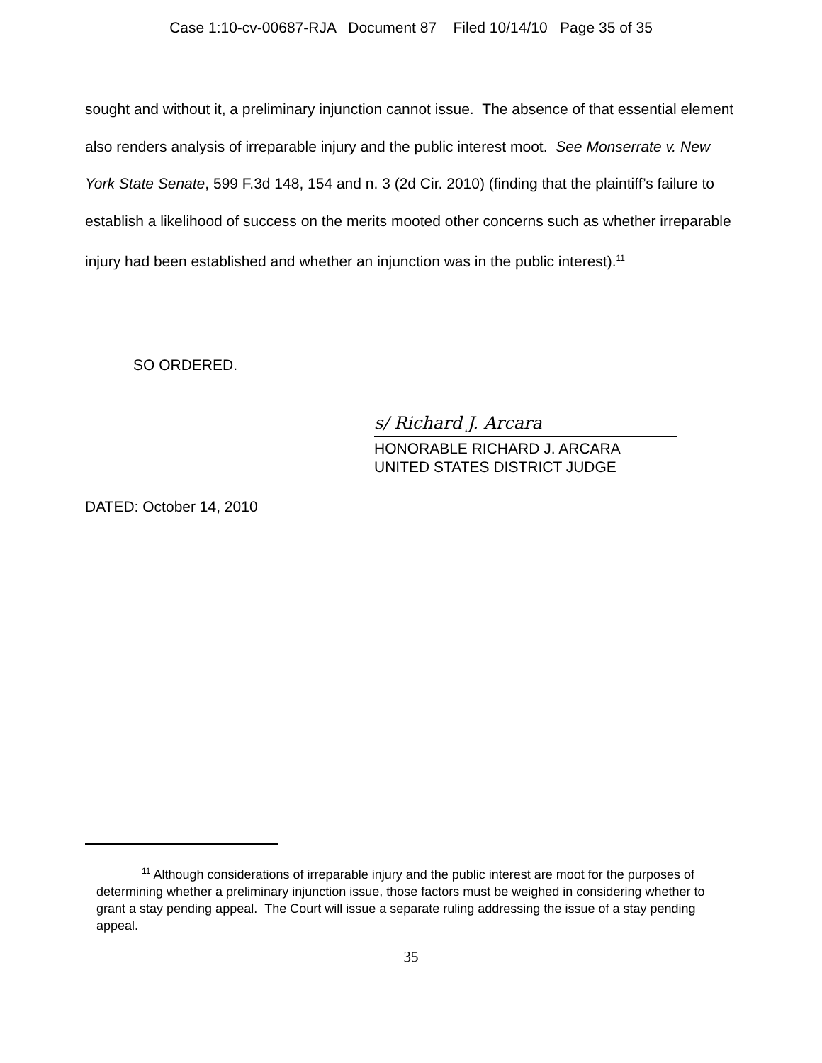Case 1:10-cv-00687-RJA Document 87 Filed 10/14/10 Page 35 of 35
sought and without it, a preliminary injunction cannot issue. The absence of that essential element also renders analysis of irreparable injury and the public interest moot. See Monserrate v. New York State Senate, 599 F.3d 148, 154 and n. 3 (2d Cir. 2010) (finding that the plaintiff’s failure to establish a likelihood of success on the merits mooted other concerns such as whether irreparable injury had been established and whether an injunction was in the public interest).<sup>11</sup>
SO ORDERED.
s/ Richard J. Arcara
HONORABLE RICHARD J. ARCARA
UNITED STATES DISTRICT JUDGE
DATED: October 14, 2010
<sup>11</sup> Although considerations of irreparable injury and the public interest are moot for the purposes of determining whether a preliminary injunction issue, those factors must be weighed in considering whether to grant a stay pending appeal. The Court will issue a separate ruling addressing the issue of a stay pending appeal.
35